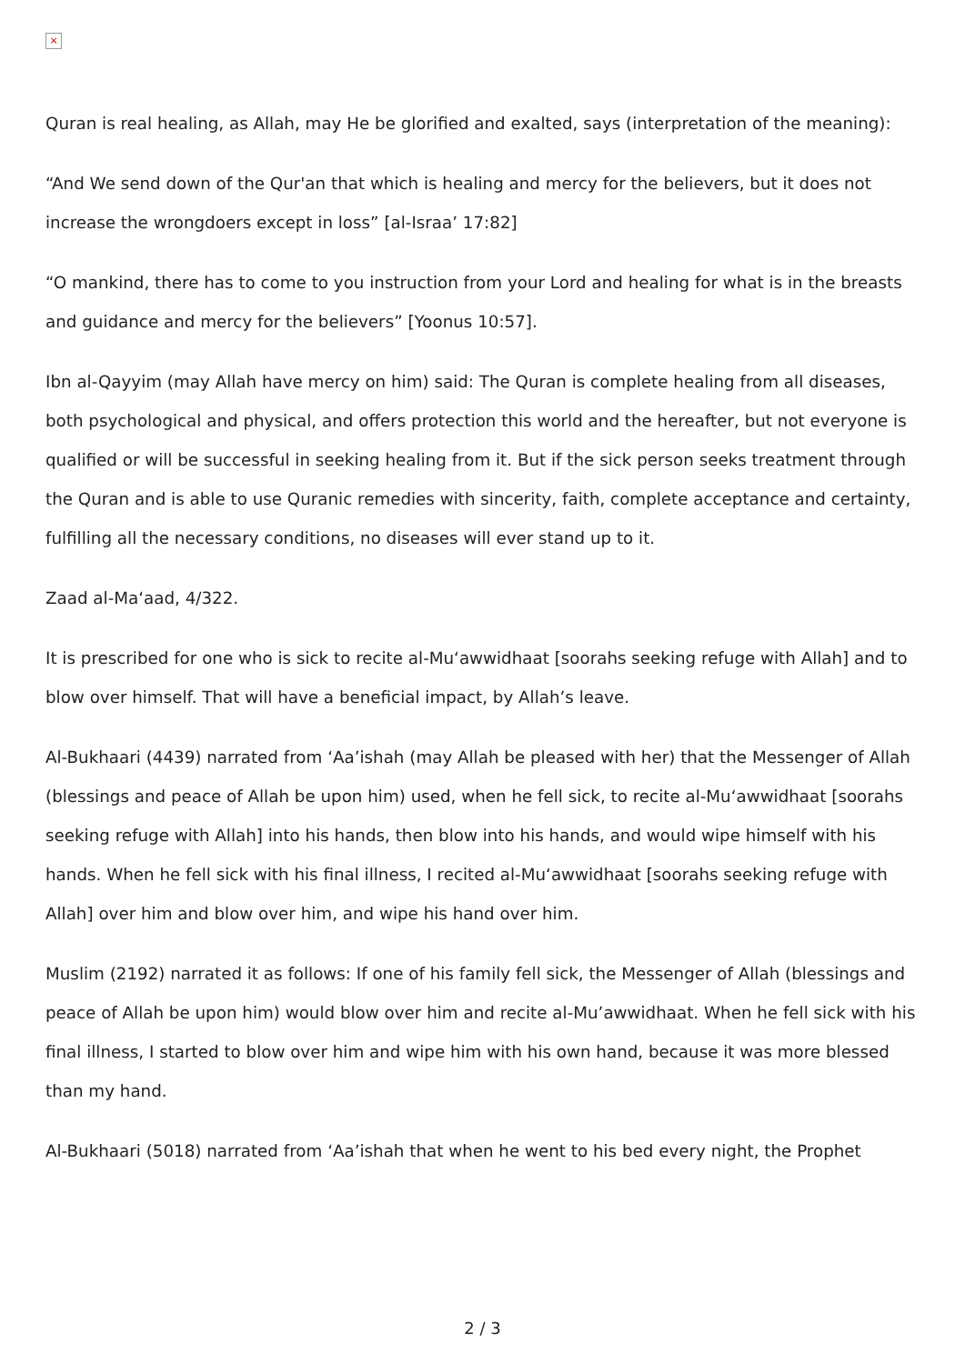×
Quran is real healing, as Allah, may He be glorified and exalted, says (interpretation of the meaning):
“And We send down of the Qur'an that which is healing and mercy for the believers, but it does not increase the wrongdoers except in loss” [al-Israa’ 17:82]
“O mankind, there has to come to you instruction from your Lord and healing for what is in the breasts and guidance and mercy for the believers” [Yoonus 10:57].
Ibn al-Qayyim (may Allah have mercy on him) said: The Quran is complete healing from all diseases, both psychological and physical, and offers protection this world and the hereafter, but not everyone is qualified or will be successful in seeking healing from it. But if the sick person seeks treatment through the Quran and is able to use Quranic remedies with sincerity, faith, complete acceptance and certainty, fulfilling all the necessary conditions, no diseases will ever stand up to it.
Zaad al-Ma‘aad, 4/322.
It is prescribed for one who is sick to recite al-Mu‘awwidhaat [soorahs seeking refuge with Allah] and to blow over himself. That will have a beneficial impact, by Allah’s leave.
Al-Bukhaari (4439) narrated from ‘Aa’ishah (may Allah be pleased with her) that the Messenger of Allah (blessings and peace of Allah be upon him) used, when he fell sick, to recite al-Mu‘awwidhaat [soorahs seeking refuge with Allah] into his hands, then blow into his hands, and would wipe himself with his hands. When he fell sick with his final illness, I recited al-Mu‘awwidhaat [soorahs seeking refuge with Allah] over him and blow over him, and wipe his hand over him.
Muslim (2192) narrated it as follows: If one of his family fell sick, the Messenger of Allah (blessings and peace of Allah be upon him) would blow over him and recite al-Mu’awwidhaat. When he fell sick with his final illness, I started to blow over him and wipe him with his own hand, because it was more blessed than my hand.
Al-Bukhaari (5018) narrated from ‘Aa’ishah that when he went to his bed every night, the Prophet
2 / 3